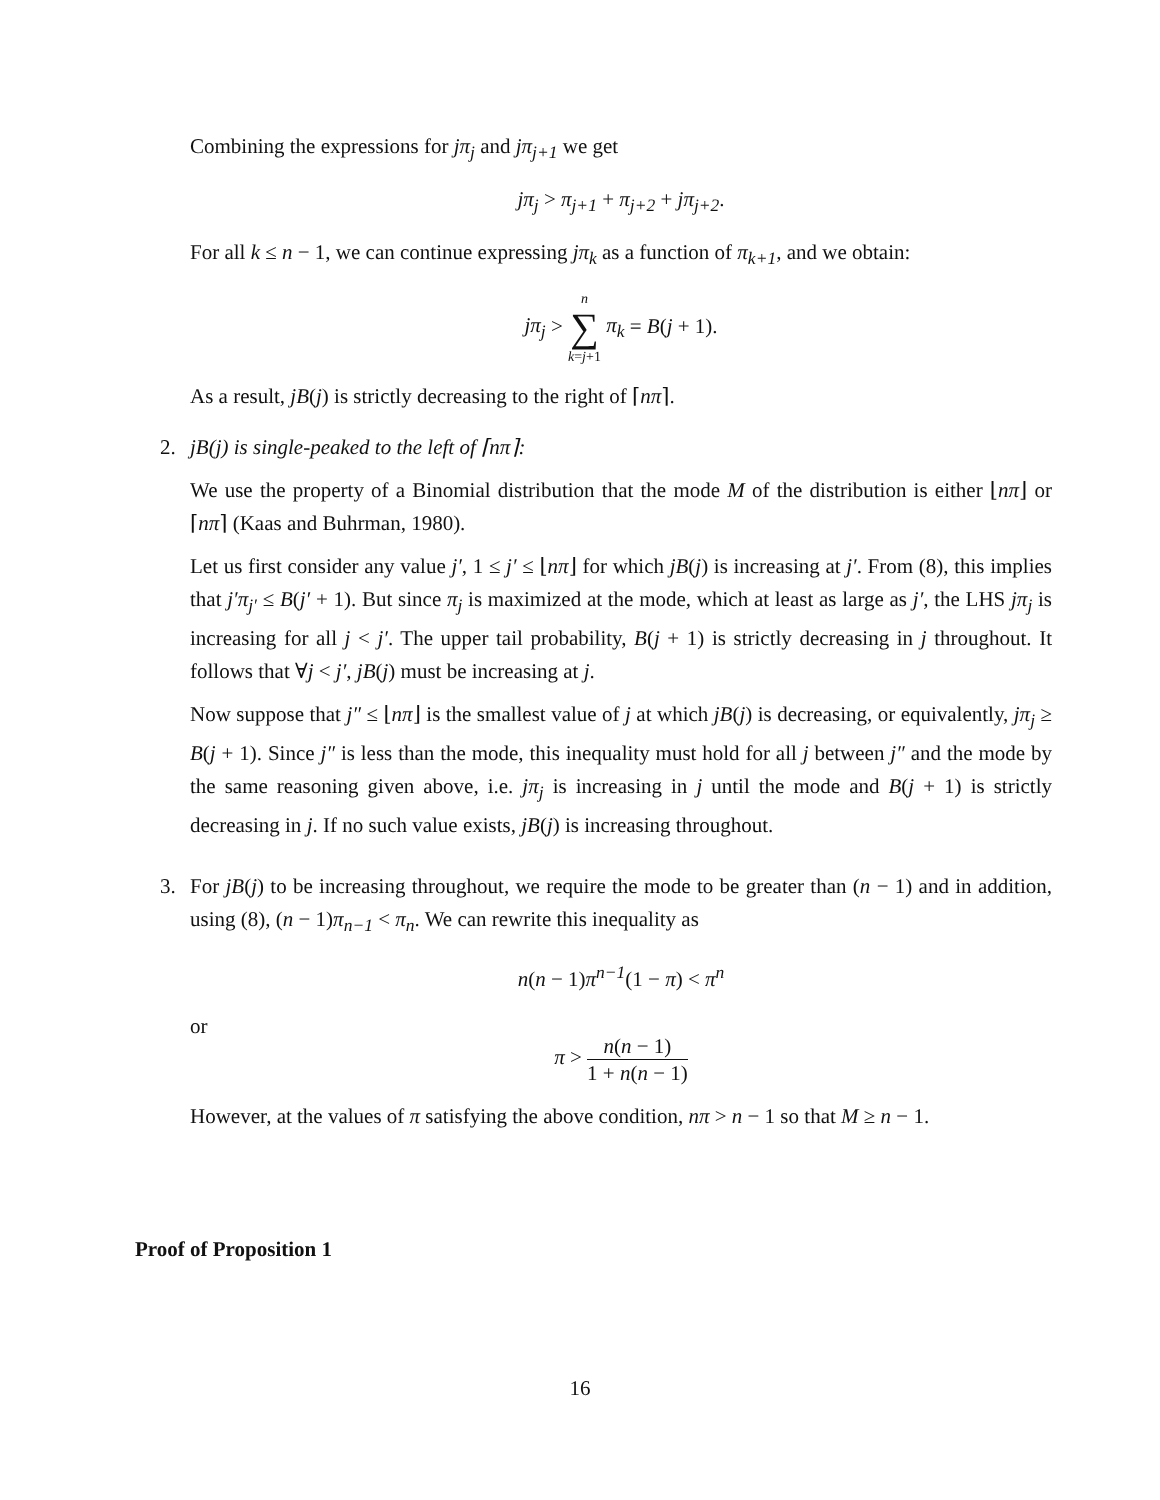Combining the expressions for jπ<sub>j</sub> and jπ<sub>j+1</sub> we get
jπ<sub>j</sub> > π<sub>j+1</sub> + π<sub>j+2</sub> + jπ<sub>j+2</sub>.
For all k ≤ n − 1, we can continue expressing jπ<sub>k</sub> as a function of π<sub>k+1</sub>, and we obtain:
jπ<sub>j</sub> > n ∑ k=j+1 π<sub>k</sub> = B(j + 1).
As a result, jB(j) is strictly decreasing to the right of ⌈nπ⌉.
2. jB(j) is single-peaked to the left of ⌈nπ⌉:
We use the property of a Binomial distribution that the mode M of the distribution is either ⌊nπ⌋ or ⌈nπ⌉ (Kaas and Buhrman, 1980).
Let us first consider any value j′, 1 ≤ j′ ≤ ⌊nπ⌋ for which jB(j) is increasing at j′. From (8), this implies that j′π<sub>j′</sub> ≤ B(j′ + 1). But since π<sub>j</sub> is maximized at the mode, which at least as large as j′, the LHS jπ<sub>j</sub> is increasing for all j < j′. The upper tail probability, B(j + 1) is strictly decreasing in j throughout. It follows that ∀j < j′, jB(j) must be increasing at j.
Now suppose that j″ ≤ ⌊nπ⌋ is the smallest value of j at which jB(j) is decreasing, or equivalently, jπ<sub>j</sub> ≥ B(j + 1). Since j″ is less than the mode, this inequality must hold for all j between j″ and the mode by the same reasoning given above, i.e. jπ<sub>j</sub> is increasing in j until the mode and B(j + 1) is strictly decreasing in j. If no such value exists, jB(j) is increasing throughout.
3. For jB(j) to be increasing throughout, we require the mode to be greater than (n − 1) and in addition, using (8), (n − 1)π<sub>n−1</sub> < π<sub>n</sub>. We can rewrite this inequality as
n(n − 1)π<sup>n−1</sup>(1 − π) < π<sup>n</sup>
or
π > n(n − 1) 1 + n(n − 1)
However, at the values of π satisfying the above condition, nπ > n − 1 so that M ≥ n − 1.
Proof of Proposition 1
16